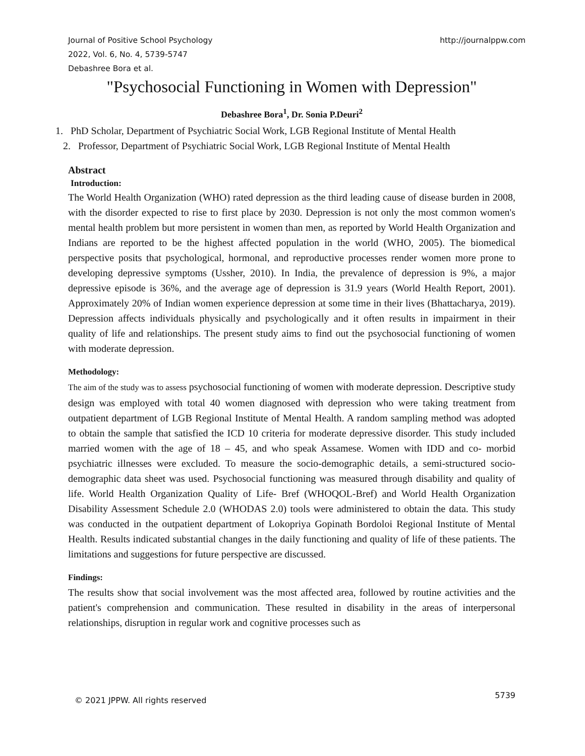Journal of Positive School Psychology
2022, Vol. 6, No. 4, 5739-5747
Debashree Bora et al.
http://journalppw.com
"Psychosocial Functioning in Women with Depression"
Debashree Bora<sup>1</sup>, Dr. Sonia P.Deuri<sup>2</sup>
1. PhD Scholar, Department of Psychiatric Social Work, LGB Regional Institute of Mental Health
2. Professor, Department of Psychiatric Social Work, LGB Regional Institute of Mental Health
Abstract
Introduction:
The World Health Organization (WHO) rated depression as the third leading cause of disease burden in 2008, with the disorder expected to rise to first place by 2030. Depression is not only the most common women's mental health problem but more persistent in women than men, as reported by World Health Organization and Indians are reported to be the highest affected population in the world (WHO, 2005). The biomedical perspective posits that psychological, hormonal, and reproductive processes render women more prone to developing depressive symptoms (Ussher, 2010). In India, the prevalence of depression is 9%, a major depressive episode is 36%, and the average age of depression is 31.9 years (World Health Report, 2001). Approximately 20% of Indian women experience depression at some time in their lives (Bhattacharya, 2019). Depression affects individuals physically and psychologically and it often results in impairment in their quality of life and relationships. The present study aims to find out the psychosocial functioning of women with moderate depression.
Methodology:
The aim of the study was to assess psychosocial functioning of women with moderate depression. Descriptive study design was employed with total 40 women diagnosed with depression who were taking treatment from outpatient department of LGB Regional Institute of Mental Health. A random sampling method was adopted to obtain the sample that satisfied the ICD 10 criteria for moderate depressive disorder. This study included married women with the age of 18 – 45, and who speak Assamese. Women with IDD and co- morbid psychiatric illnesses were excluded. To measure the socio-demographic details, a semi-structured socio-demographic data sheet was used. Psychosocial functioning was measured through disability and quality of life. World Health Organization Quality of Life- Bref (WHOQOL-Bref) and World Health Organization Disability Assessment Schedule 2.0 (WHODAS 2.0) tools were administered to obtain the data. This study was conducted in the outpatient department of Lokopriya Gopinath Bordoloi Regional Institute of Mental Health. Results indicated substantial changes in the daily functioning and quality of life of these patients. The limitations and suggestions for future perspective are discussed.
Findings:
The results show that social involvement was the most affected area, followed by routine activities and the patient's comprehension and communication. These resulted in disability in the areas of interpersonal relationships, disruption in regular work and cognitive processes such as
© 2021 JPPW. All rights reserved
5739